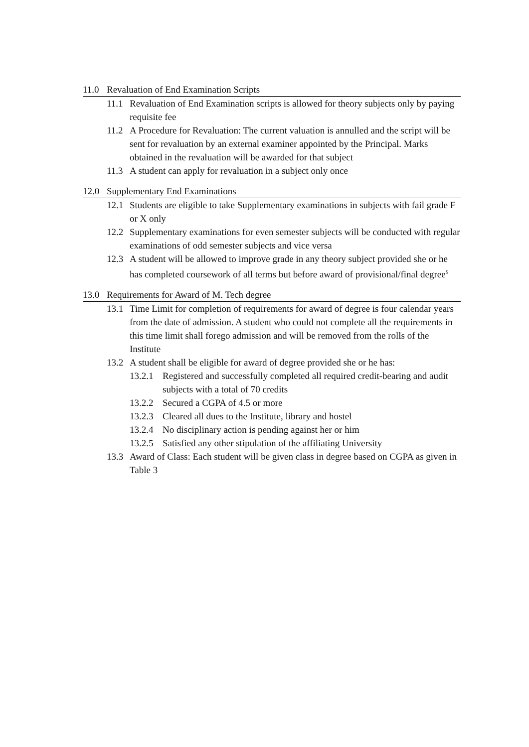11.0 Revaluation of End Examination Scripts
11.1 Revaluation of End Examination scripts is allowed for theory subjects only by paying requisite fee
11.2 A Procedure for Revaluation: The current valuation is annulled and the script will be sent for revaluation by an external examiner appointed by the Principal. Marks obtained in the revaluation will be awarded for that subject
11.3 A student can apply for revaluation in a subject only once
12.0 Supplementary End Examinations
12.1 Students are eligible to take Supplementary examinations in subjects with fail grade F or X only
12.2 Supplementary examinations for even semester subjects will be conducted with regular examinations of odd semester subjects and vice versa
12.3 A student will be allowed to improve grade in any theory subject provided she or he has completed coursework of all terms but before award of provisional/final degree<sup>$</sup>
13.0 Requirements for Award of M. Tech degree
13.1 Time Limit for completion of requirements for award of degree is four calendar years from the date of admission. A student who could not complete all the requirements in this time limit shall forego admission and will be removed from the rolls of the Institute
13.2 A student shall be eligible for award of degree provided she or he has:
13.2.1 Registered and successfully completed all required credit-bearing and audit subjects with a total of 70 credits
13.2.2 Secured a CGPA of 4.5 or more
13.2.3 Cleared all dues to the Institute, library and hostel
13.2.4 No disciplinary action is pending against her or him
13.2.5 Satisfied any other stipulation of the affiliating University
13.3 Award of Class: Each student will be given class in degree based on CGPA as given in Table 3